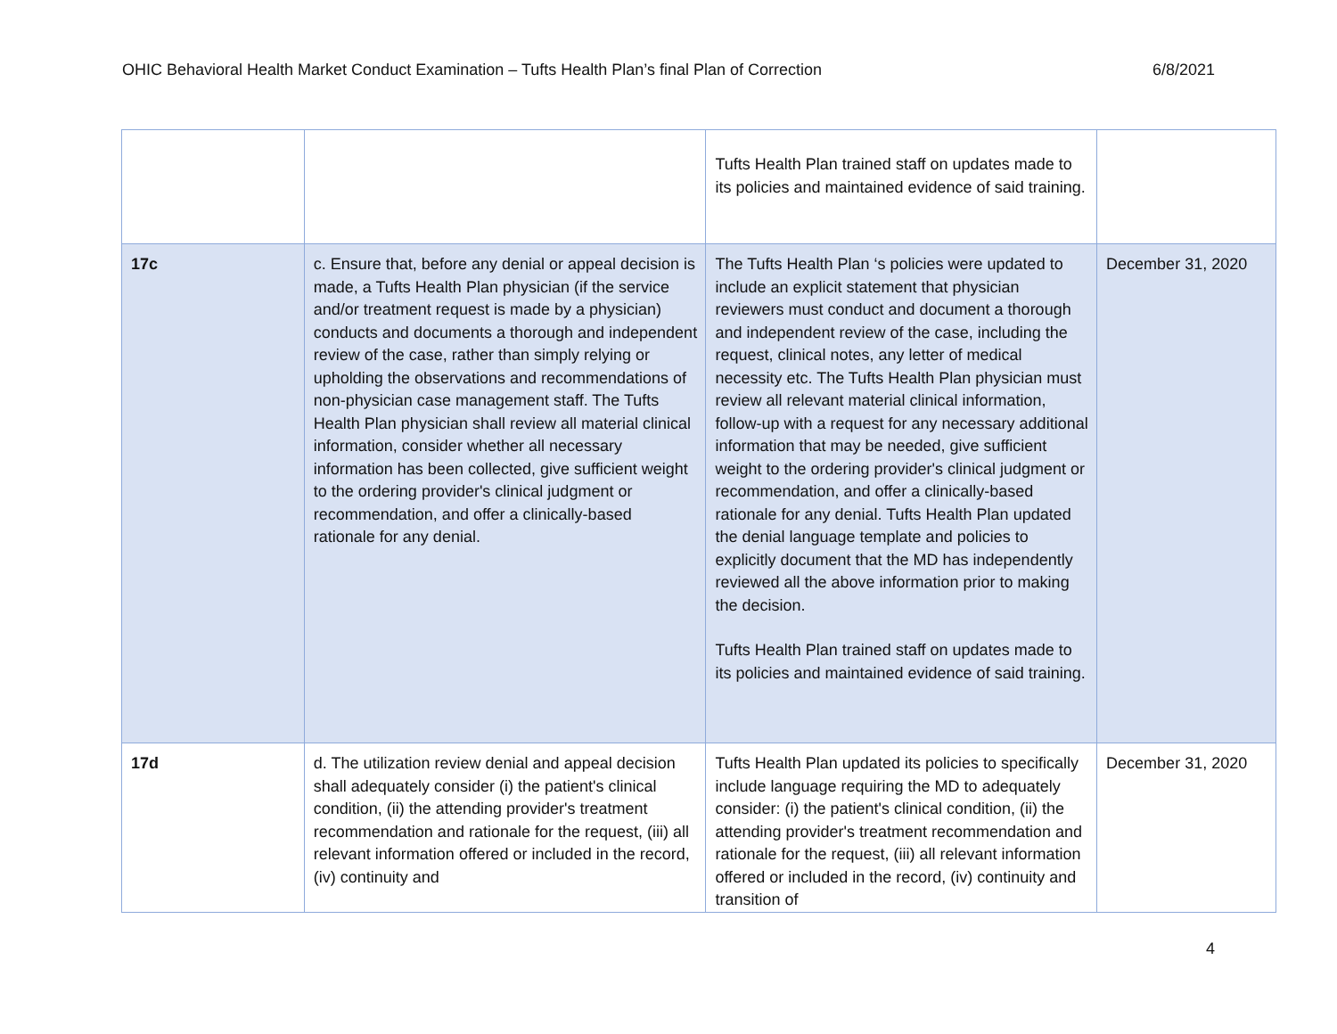OHIC Behavioral Health Market Conduct Examination – Tufts Health Plan’s final Plan of Correction 6/8/2021
| | | Tufts Health Plan trained staff on updates made to its policies and maintained evidence of said training. | |
| 17c | c. Ensure that, before any denial or appeal decision is made, a Tufts Health Plan physician (if the service and/or treatment request is made by a physician) conducts and documents a thorough and independent review of the case, rather than simply relying or upholding the observations and recommendations of non-physician case management staff. The Tufts Health Plan physician shall review all material clinical information, consider whether all necessary information has been collected, give sufficient weight to the ordering provider's clinical judgment or recommendation, and offer a clinically-based rationale for any denial. | The Tufts Health Plan ‘s policies were updated to include an explicit statement that physician reviewers must conduct and document a thorough and independent review of the case, including the request, clinical notes, any letter of medical necessity etc. The Tufts Health Plan physician must review all relevant material clinical information, follow-up with a request for any necessary additional information that may be needed, give sufficient weight to the ordering provider's clinical judgment or recommendation, and offer a clinically-based rationale for any denial. Tufts Health Plan updated the denial language template and policies to explicitly document that the MD has independently reviewed all the above information prior to making the decision. Tufts Health Plan trained staff on updates made to its policies and maintained evidence of said training. | December 31, 2020 |
| 17d | d. The utilization review denial and appeal decision shall adequately consider (i) the patient's clinical condition, (ii) the attending provider's treatment recommendation and rationale for the request, (iii) all relevant information offered or included in the record, (iv) continuity and | Tufts Health Plan updated its policies to specifically include language requiring the MD to adequately consider: (i) the patient's clinical condition, (ii) the attending provider's treatment recommendation and rationale for the request, (iii) all relevant information offered or included in the record, (iv) continuity and transition of | December 31, 2020 |
4